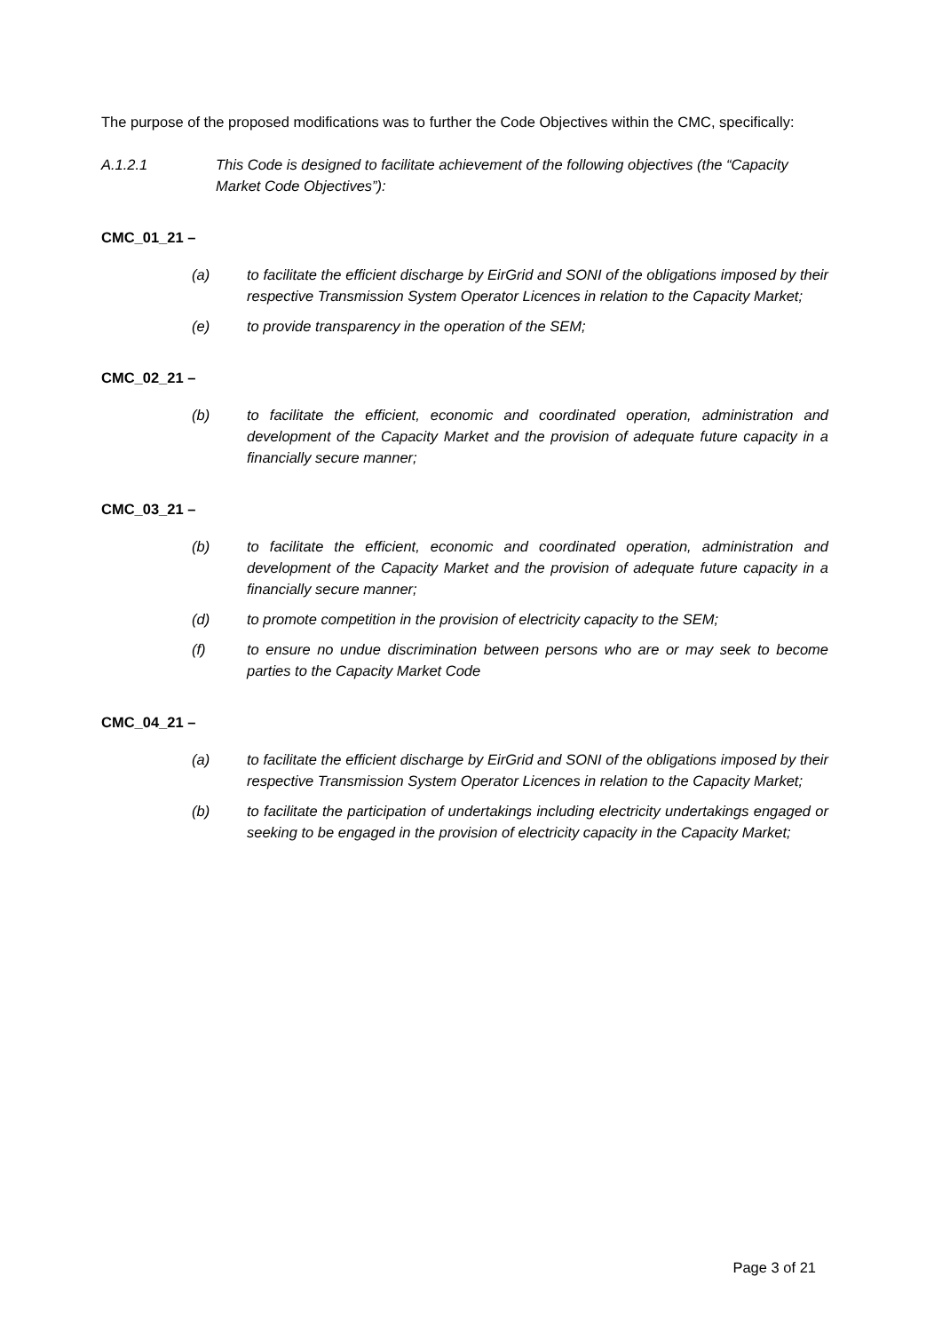The purpose of the proposed modifications was to further the Code Objectives within the CMC, specifically:
A.1.2.1 This Code is designed to facilitate achievement of the following objectives (the “Capacity Market Code Objectives”):
CMC_01_21 –
(a) to facilitate the efficient discharge by EirGrid and SONI of the obligations imposed by their respective Transmission System Operator Licences in relation to the Capacity Market;
(e) to provide transparency in the operation of the SEM;
CMC_02_21 –
(b) to facilitate the efficient, economic and coordinated operation, administration and development of the Capacity Market and the provision of adequate future capacity in a financially secure manner;
CMC_03_21 –
(b) to facilitate the efficient, economic and coordinated operation, administration and development of the Capacity Market and the provision of adequate future capacity in a financially secure manner;
(d) to promote competition in the provision of electricity capacity to the SEM;
(f) to ensure no undue discrimination between persons who are or may seek to become parties to the Capacity Market Code
CMC_04_21 –
(a) to facilitate the efficient discharge by EirGrid and SONI of the obligations imposed by their respective Transmission System Operator Licences in relation to the Capacity Market;
(b) to facilitate the participation of undertakings including electricity undertakings engaged or seeking to be engaged in the provision of electricity capacity in the Capacity Market;
Page 3 of 21